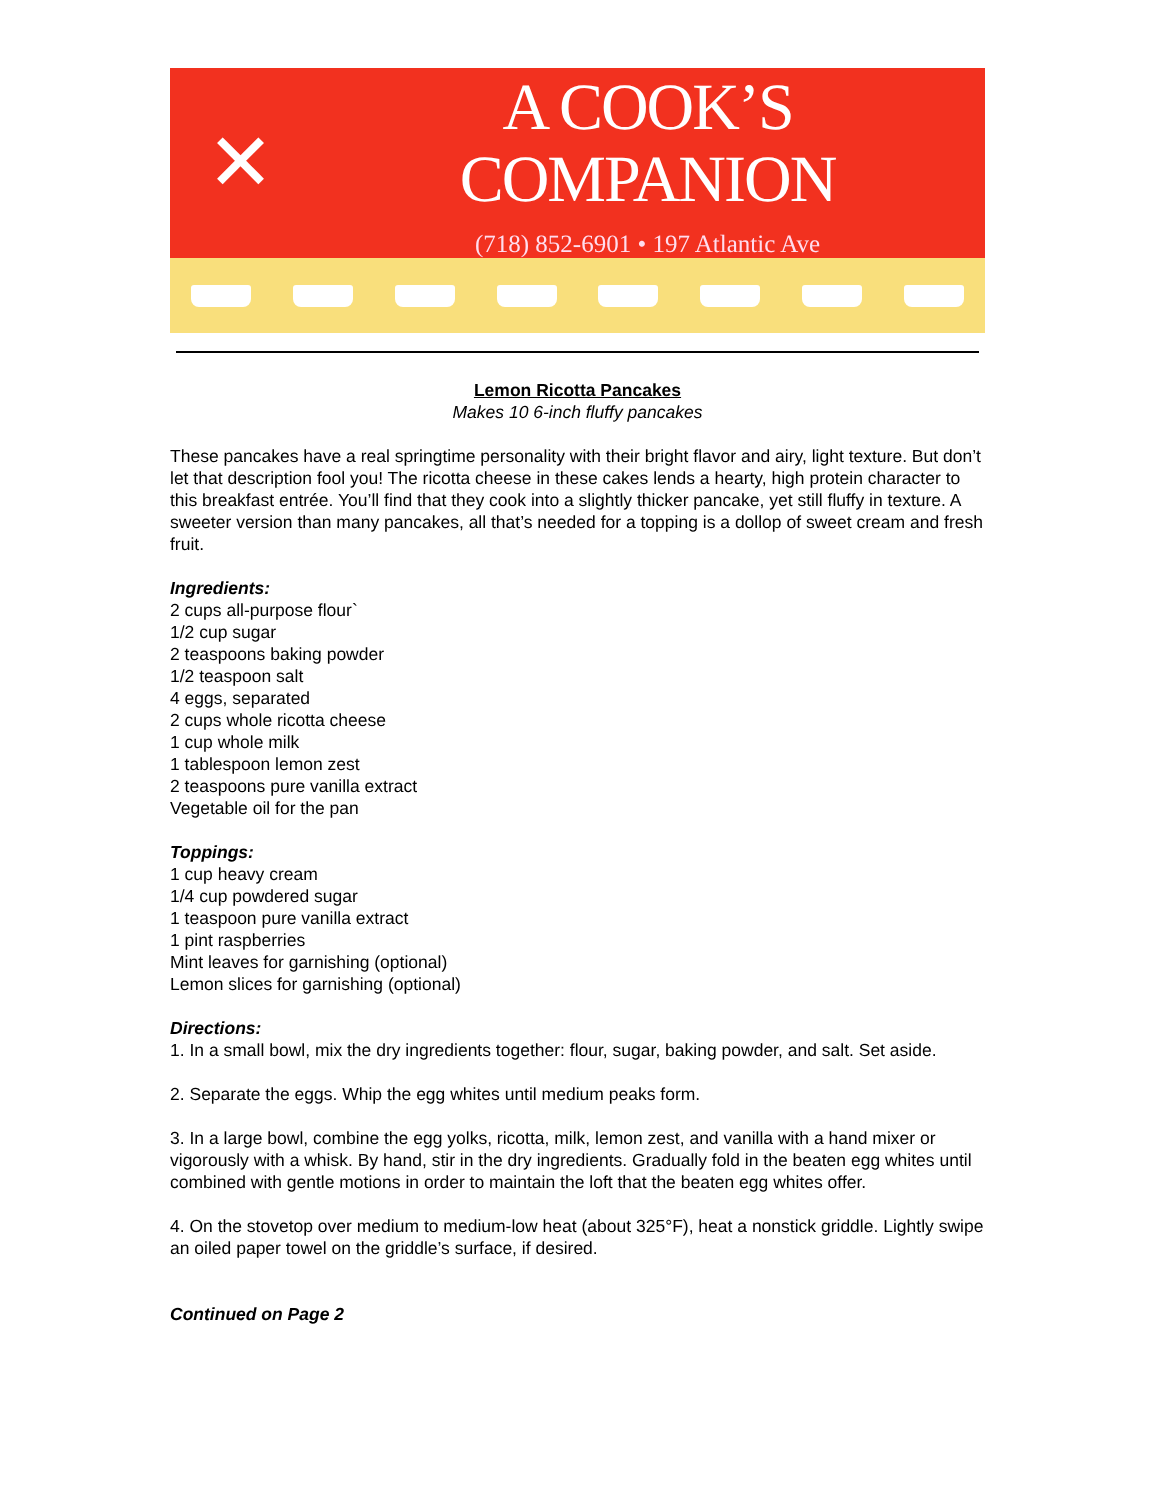✕
A COOK’S COMPANION
(718) 852-6901 • 197 Atlantic Ave
Lemon Ricotta Pancakes
Makes 10 6-inch fluffy pancakes
These pancakes have a real springtime personality with their bright flavor and airy, light texture. But don’t let that description fool you! The ricotta cheese in these cakes lends a hearty, high protein character to this breakfast entrée. You’ll find that they cook into a slightly thicker pancake, yet still fluffy in texture. A sweeter version than many pancakes, all that’s needed for a topping is a dollop of sweet cream and fresh fruit.
Ingredients:
2 cups all-purpose flour`
1/2 cup sugar
2 teaspoons baking powder
1/2 teaspoon salt
4 eggs, separated
2 cups whole ricotta cheese
1 cup whole milk
1 tablespoon lemon zest
2 teaspoons pure vanilla extract
Vegetable oil for the pan
Toppings:
1 cup heavy cream
1/4 cup powdered sugar
1 teaspoon pure vanilla extract
1 pint raspberries
Mint leaves for garnishing (optional)
Lemon slices for garnishing (optional)
Directions:
1. In a small bowl, mix the dry ingredients together: flour, sugar, baking powder, and salt. Set aside.
2. Separate the eggs. Whip the egg whites until medium peaks form.
3. In a large bowl, combine the egg yolks, ricotta, milk, lemon zest, and vanilla with a hand mixer or vigorously with a whisk. By hand, stir in the dry ingredients. Gradually fold in the beaten egg whites until combined with gentle motions in order to maintain the loft that the beaten egg whites offer.
4. On the stovetop over medium to medium-low heat (about 325°F), heat a nonstick griddle. Lightly swipe an oiled paper towel on the griddle’s surface, if desired.
Continued on Page 2